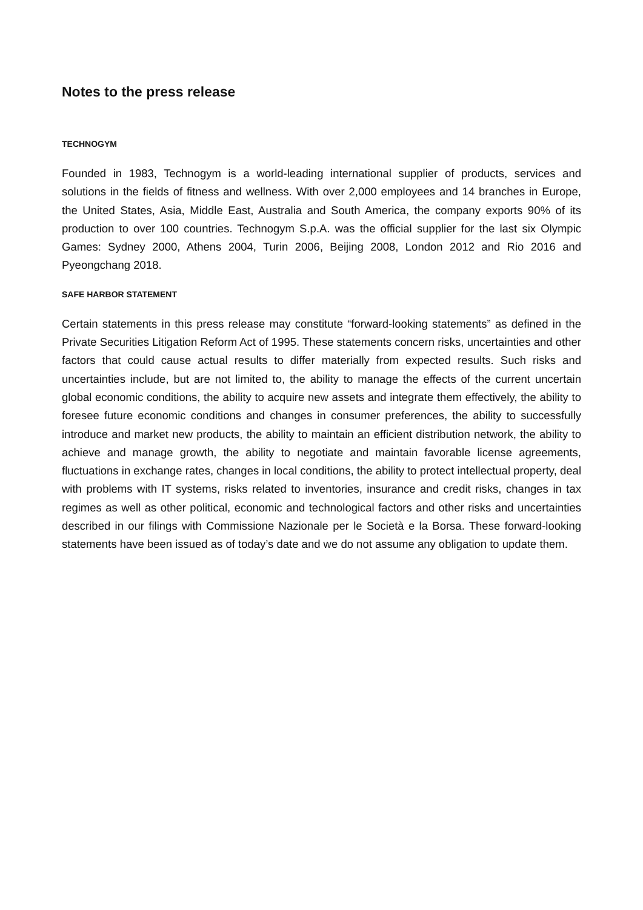Notes to the press release
TECHNOGYM
Founded in 1983, Technogym is a world-leading international supplier of products, services and solutions in the fields of fitness and wellness. With over 2,000 employees and 14 branches in Europe, the United States, Asia, Middle East, Australia and South America, the company exports 90% of its production to over 100 countries. Technogym S.p.A. was the official supplier for the last six Olympic Games: Sydney 2000, Athens 2004, Turin 2006, Beijing 2008, London 2012 and Rio 2016 and Pyeongchang 2018.
SAFE HARBOR STATEMENT
Certain statements in this press release may constitute “forward-looking statements” as defined in the Private Securities Litigation Reform Act of 1995. These statements concern risks, uncertainties and other factors that could cause actual results to differ materially from expected results. Such risks and uncertainties include, but are not limited to, the ability to manage the effects of the current uncertain global economic conditions, the ability to acquire new assets and integrate them effectively, the ability to foresee future economic conditions and changes in consumer preferences, the ability to successfully introduce and market new products, the ability to maintain an efficient distribution network, the ability to achieve and manage growth, the ability to negotiate and maintain favorable license agreements, fluctuations in exchange rates, changes in local conditions, the ability to protect intellectual property, deal with problems with IT systems, risks related to inventories, insurance and credit risks, changes in tax regimes as well as other political, economic and technological factors and other risks and uncertainties described in our filings with Commissione Nazionale per le Società e la Borsa. These forward-looking statements have been issued as of today’s date and we do not assume any obligation to update them.